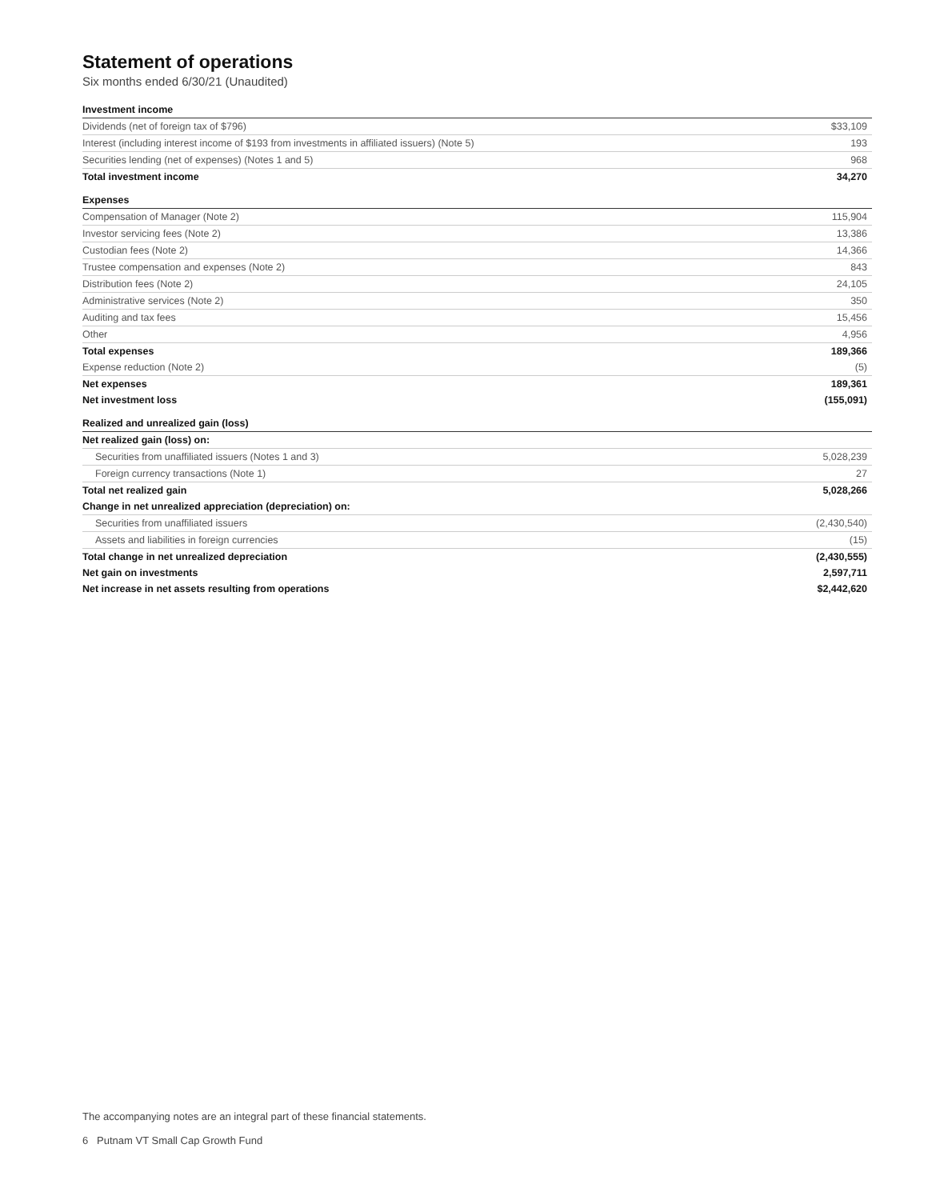Statement of operations
Six months ended 6/30/21 (Unaudited)
| Investment income | |
| Dividends (net of foreign tax of $796) | $33,109 |
| Interest (including interest income of $193 from investments in affiliated issuers) (Note 5) | 193 |
| Securities lending (net of expenses) (Notes 1 and 5) | 968 |
| Total investment income | 34,270 |
| Expenses | |
| Compensation of Manager (Note 2) | 115,904 |
| Investor servicing fees (Note 2) | 13,386 |
| Custodian fees (Note 2) | 14,366 |
| Trustee compensation and expenses (Note 2) | 843 |
| Distribution fees (Note 2) | 24,105 |
| Administrative services (Note 2) | 350 |
| Auditing and tax fees | 15,456 |
| Other | 4,956 |
| Total expenses | 189,366 |
| Expense reduction (Note 2) | (5) |
| Net expenses | 189,361 |
| Net investment loss | (155,091) |
| Realized and unrealized gain (loss) | |
| Net realized gain (loss) on: | |
| Securities from unaffiliated issuers (Notes 1 and 3) | 5,028,239 |
| Foreign currency transactions (Note 1) | 27 |
| Total net realized gain | 5,028,266 |
| Change in net unrealized appreciation (depreciation) on: | |
| Securities from unaffiliated issuers | (2,430,540) |
| Assets and liabilities in foreign currencies | (15) |
| Total change in net unrealized depreciation | (2,430,555) |
| Net gain on investments | 2,597,711 |
| Net increase in net assets resulting from operations | $2,442,620 |
The accompanying notes are an integral part of these financial statements.
6 Putnam VT Small Cap Growth Fund